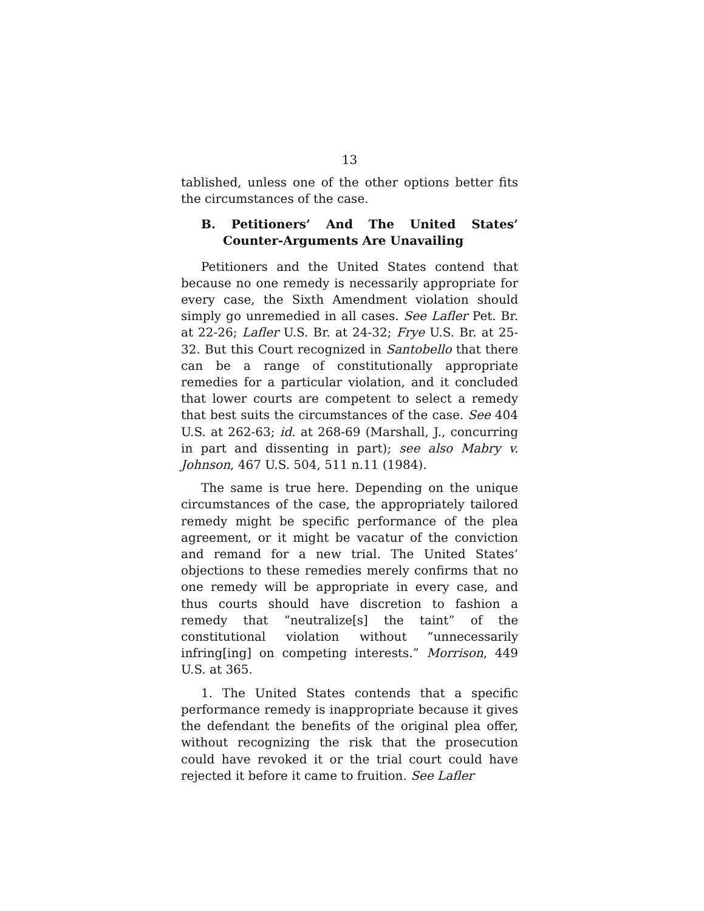13
tablished, unless one of the other options better fits the circumstances of the case.
B. Petitioners’ And The United States’ Counter-Arguments Are Unavailing
Petitioners and the United States contend that because no one remedy is necessarily appropriate for every case, the Sixth Amendment violation should simply go unremedied in all cases. See Lafler Pet. Br. at 22-26; Lafler U.S. Br. at 24-32; Frye U.S. Br. at 25-32. But this Court recognized in Santobello that there can be a range of constitutionally appropriate remedies for a particular violation, and it concluded that lower courts are competent to select a remedy that best suits the circumstances of the case. See 404 U.S. at 262-63; id. at 268-69 (Marshall, J., concurring in part and dissenting in part); see also Mabry v. Johnson, 467 U.S. 504, 511 n.11 (1984).
The same is true here. Depending on the unique circumstances of the case, the appropriately tailored remedy might be specific performance of the plea agreement, or it might be vacatur of the conviction and remand for a new trial. The United States’ objections to these remedies merely confirms that no one remedy will be appropriate in every case, and thus courts should have discretion to fashion a remedy that “neutralize[s] the taint” of the constitutional violation without “unnecessarily infring[ing] on competing interests.” Morrison, 449 U.S. at 365.
1. The United States contends that a specific performance remedy is inappropriate because it gives the defendant the benefits of the original plea offer, without recognizing the risk that the prosecution could have revoked it or the trial court could have rejected it before it came to fruition. See Lafler